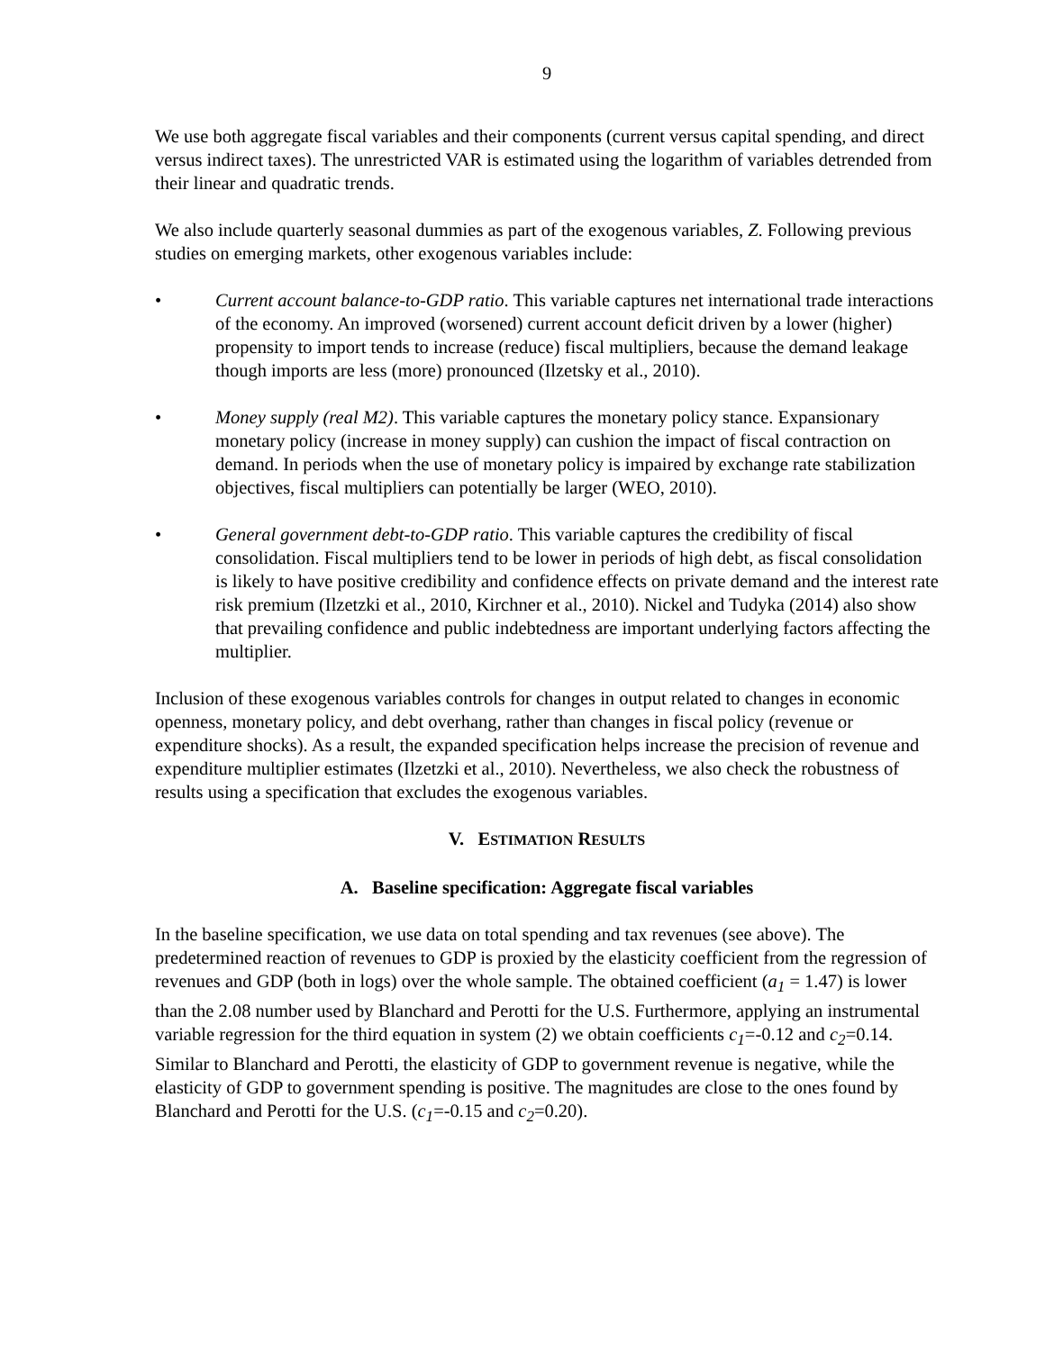9
We use both aggregate fiscal variables and their components (current versus capital spending, and direct versus indirect taxes). The unrestricted VAR is estimated using the logarithm of variables detrended from their linear and quadratic trends.
We also include quarterly seasonal dummies as part of the exogenous variables, Z. Following previous studies on emerging markets, other exogenous variables include:
• Current account balance-to-GDP ratio. This variable captures net international trade interactions of the economy. An improved (worsened) current account deficit driven by a lower (higher) propensity to import tends to increase (reduce) fiscal multipliers, because the demand leakage though imports are less (more) pronounced (Ilzetsky et al., 2010).
• Money supply (real M2). This variable captures the monetary policy stance. Expansionary monetary policy (increase in money supply) can cushion the impact of fiscal contraction on demand. In periods when the use of monetary policy is impaired by exchange rate stabilization objectives, fiscal multipliers can potentially be larger (WEO, 2010).
• General government debt-to-GDP ratio. This variable captures the credibility of fiscal consolidation. Fiscal multipliers tend to be lower in periods of high debt, as fiscal consolidation is likely to have positive credibility and confidence effects on private demand and the interest rate risk premium (Ilzetzki et al., 2010, Kirchner et al., 2010). Nickel and Tudyka (2014) also show that prevailing confidence and public indebtedness are important underlying factors affecting the multiplier.
Inclusion of these exogenous variables controls for changes in output related to changes in economic openness, monetary policy, and debt overhang, rather than changes in fiscal policy (revenue or expenditure shocks). As a result, the expanded specification helps increase the precision of revenue and expenditure multiplier estimates (Ilzetzki et al., 2010). Nevertheless, we also check the robustness of results using a specification that excludes the exogenous variables.
V. ESTIMATION RESULTS
A. Baseline specification: Aggregate fiscal variables
In the baseline specification, we use data on total spending and tax revenues (see above). The predetermined reaction of revenues to GDP is proxied by the elasticity coefficient from the regression of revenues and GDP (both in logs) over the whole sample. The obtained coefficient (a<sub>1</sub> = 1.47) is lower than the 2.08 number used by Blanchard and Perotti for the U.S. Furthermore, applying an instrumental variable regression for the third equation in system (2) we obtain coefficients c<sub>1</sub>=-0.12 and c<sub>2</sub>=0.14. Similar to Blanchard and Perotti, the elasticity of GDP to government revenue is negative, while the elasticity of GDP to government spending is positive. The magnitudes are close to the ones found by Blanchard and Perotti for the U.S. (c<sub>1</sub>=-0.15 and c<sub>2</sub>=0.20).